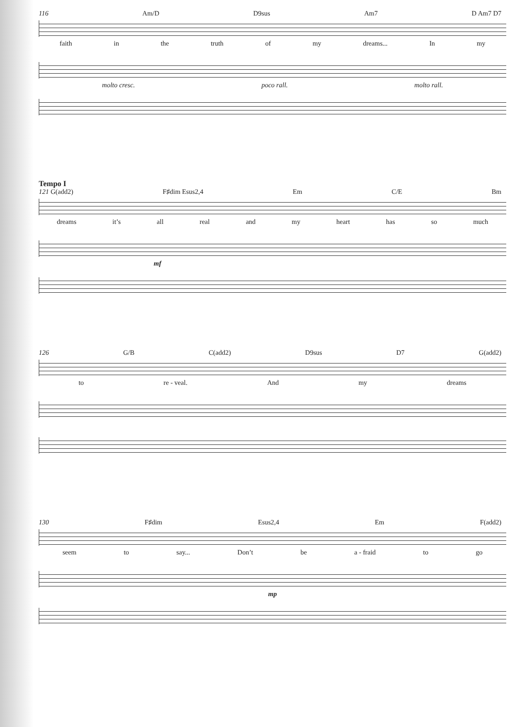116 Am/D D9sus Am7 D Am7 D7
faith in the truth of my dreams... In my
molto cresc. poco rall. molto rall.
Tempo I
121 G(add2) F♯dim Esus2,4 Em C/E Bm
dreams it’s all real and my heart has so much
mf
126 G/B C(add2) D9sus D7 G(add2)
to re - veal. And my dreams
130 F♯dim Esus2,4 Em F(add2)
seem to say... Don’t be a - fraid to go
mp